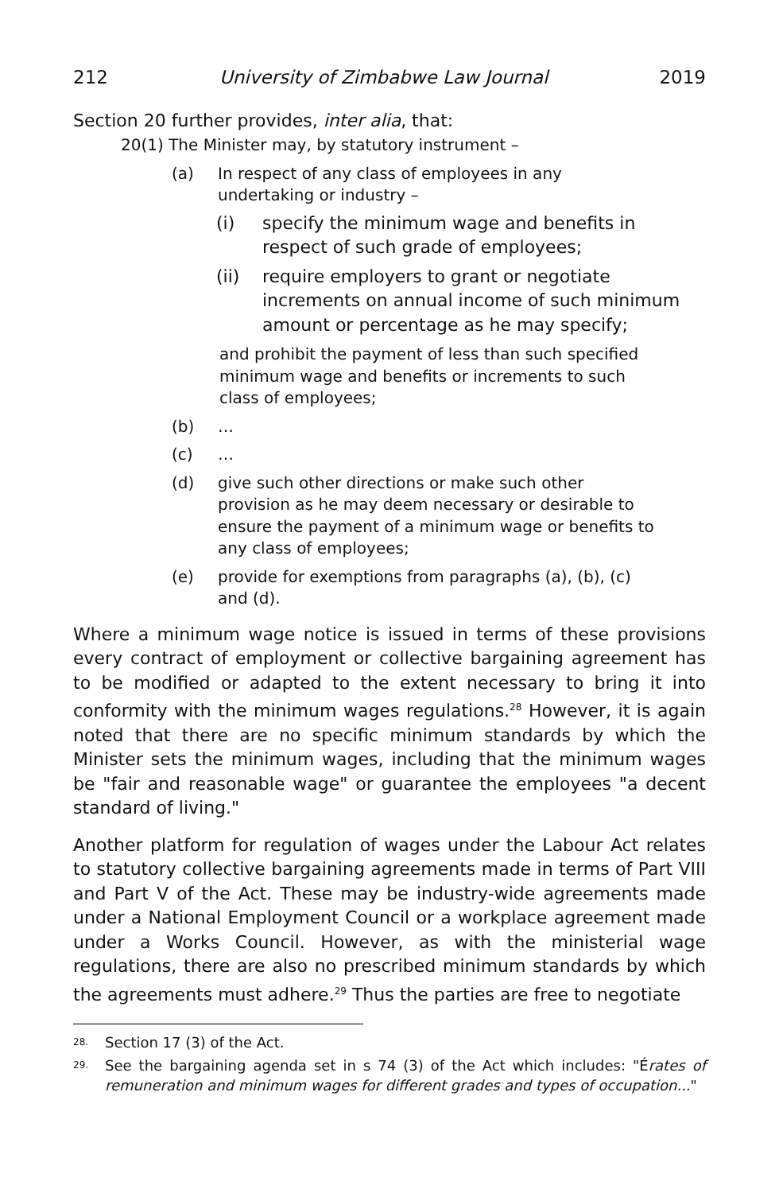212 University of Zimbabwe Law Journal 2019
Section 20 further provides, inter alia, that:
20(1) The Minister may, by statutory instrument –
(a) In respect of any class of employees in any undertaking or industry –
(i) specify the minimum wage and benefits in respect of such grade of employees;
(ii) require employers to grant or negotiate increments on annual income of such minimum amount or percentage as he may specify;
and prohibit the payment of less than such specified minimum wage and benefits or increments to such class of employees;
(b) …
(c) …
(d) give such other directions or make such other provision as he may deem necessary or desirable to ensure the payment of a minimum wage or benefits to any class of employees;
(e) provide for exemptions from paragraphs (a), (b), (c) and (d).
Where a minimum wage notice is issued in terms of these provisions every contract of employment or collective bargaining agreement has to be modified or adapted to the extent necessary to bring it into conformity with the minimum wages regulations.<sup>28</sup> However, it is again noted that there are no specific minimum standards by which the Minister sets the minimum wages, including that the minimum wages be "fair and reasonable wage" or guarantee the employees "a decent standard of living."
Another platform for regulation of wages under the Labour Act relates to statutory collective bargaining agreements made in terms of Part VIII and Part V of the Act. These may be industry-wide agreements made under a National Employment Council or a workplace agreement made under a Works Council. However, as with the ministerial wage regulations, there are also no prescribed minimum standards by which the agreements must adhere.<sup>29</sup> Thus the parties are free to negotiate
<sup>28.</sup> Section 17 (3) of the Act.
<sup>29.</sup> See the bargaining agenda set in s 74 (3) of the Act which includes: "Érates of remuneration and minimum wages for different grades and types of occupation..."